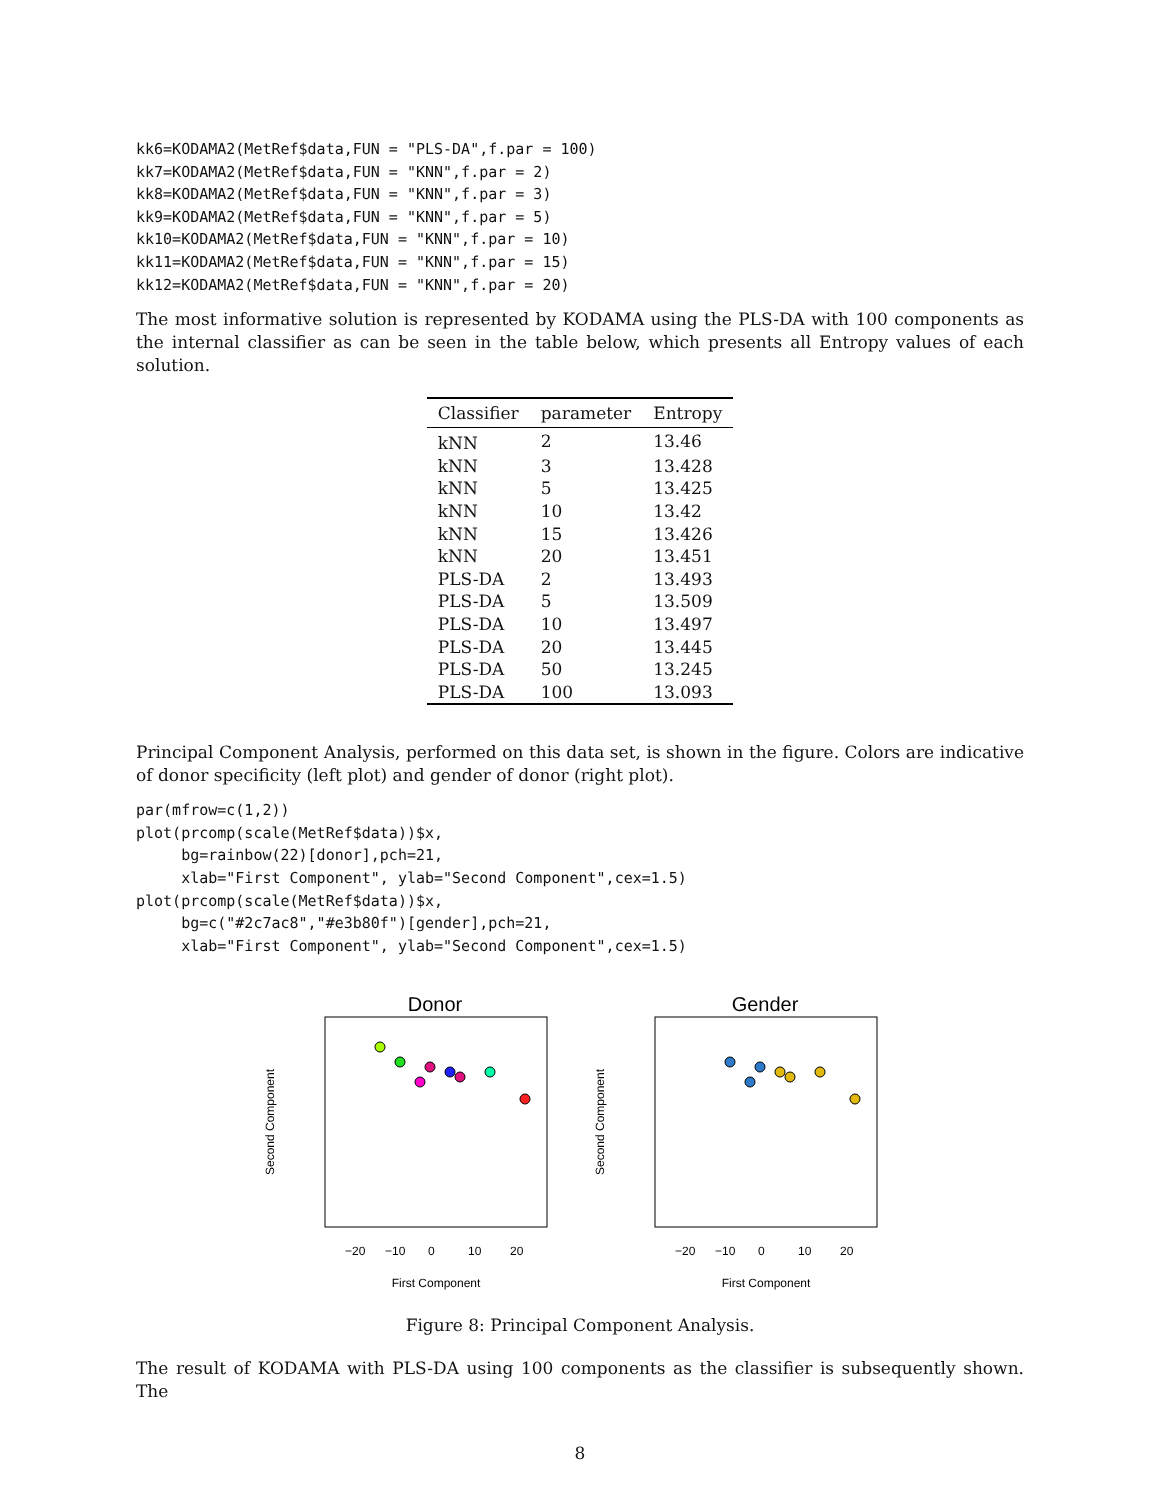kk6=KODAMA2(MetRef$data,FUN = "PLS-DA",f.par = 100)
kk7=KODAMA2(MetRef$data,FUN = "KNN",f.par = 2)
kk8=KODAMA2(MetRef$data,FUN = "KNN",f.par = 3)
kk9=KODAMA2(MetRef$data,FUN = "KNN",f.par = 5)
kk10=KODAMA2(MetRef$data,FUN = "KNN",f.par = 10)
kk11=KODAMA2(MetRef$data,FUN = "KNN",f.par = 15)
kk12=KODAMA2(MetRef$data,FUN = "KNN",f.par = 20)
The most informative solution is represented by KODAMA using the PLS-DA with 100 components as the internal classifier as can be seen in the table below, which presents all Entropy values of each solution.
| Classifier | parameter | Entropy |
| --- | --- | --- |
| kNN | 2 | 13.46 |
| kNN | 3 | 13.428 |
| kNN | 5 | 13.425 |
| kNN | 10 | 13.42 |
| kNN | 15 | 13.426 |
| kNN | 20 | 13.451 |
| PLS-DA | 2 | 13.493 |
| PLS-DA | 5 | 13.509 |
| PLS-DA | 10 | 13.497 |
| PLS-DA | 20 | 13.445 |
| PLS-DA | 50 | 13.245 |
| PLS-DA | 100 | 13.093 |
Principal Component Analysis, performed on this data set, is shown in the figure. Colors are indicative of donor specificity (left plot) and gender of donor (right plot).
par(mfrow=c(1,2))
plot(prcomp(scale(MetRef$data))$x,
     bg=rainbow(22)[donor],pch=21,
     xlab="First Component", ylab="Second Component",cex=1.5)
plot(prcomp(scale(MetRef$data))$x,
     bg=c("#2c7ac8","#e3b80f")[gender],pch=21,
     xlab="First Component", ylab="Second Component",cex=1.5)
Donor
−20
−10
0
10
20
First Component
Second Component
Gender
−20
−10
0
10
20
First Component
Second Component
Figure 8: Principal Component Analysis.
The result of KODAMA with PLS-DA using 100 components as the classifier is subsequently shown. The
8